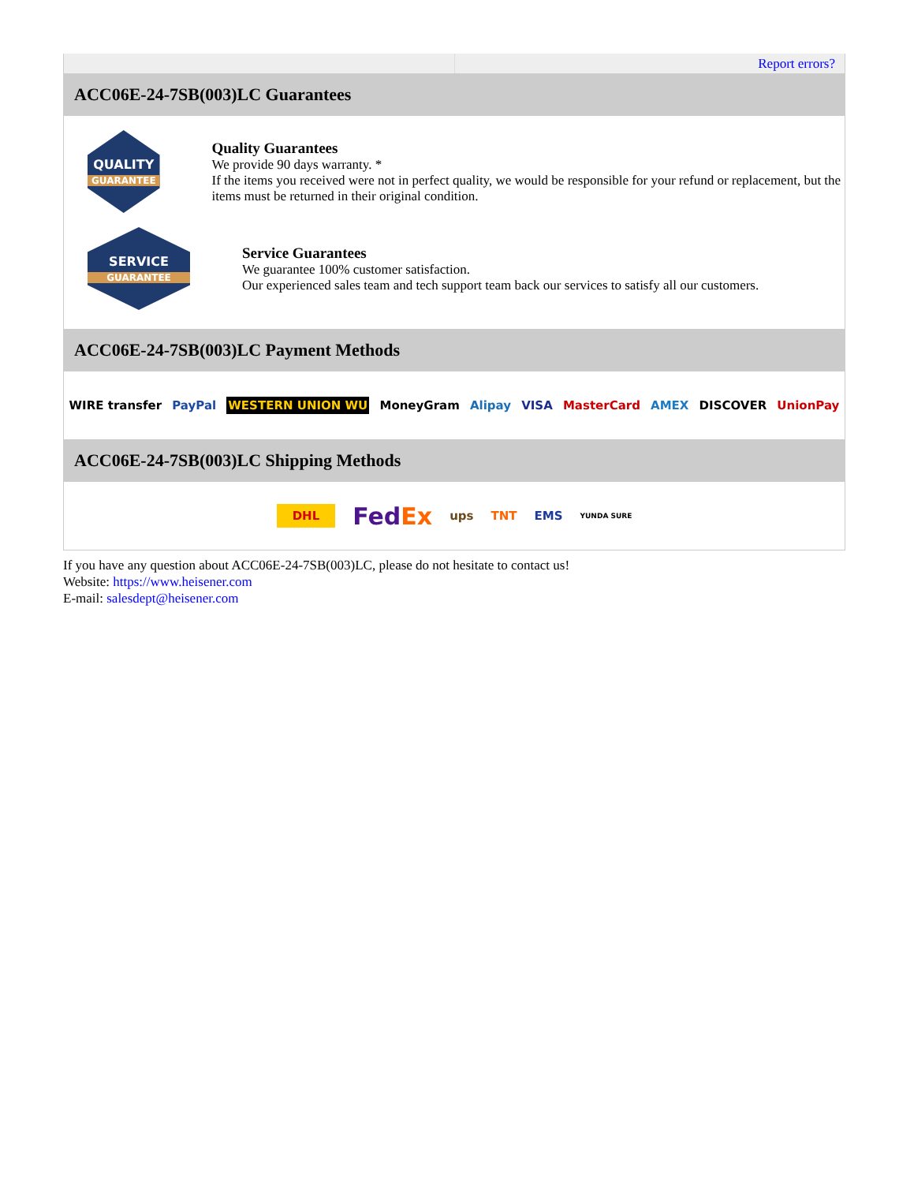Report errors?
ACC06E-24-7SB(003)LC Guarantees
QUALITY
GUARANTEE
Quality Guarantees
We provide 90 days warranty. *
If the items you received were not in perfect quality, we would be responsible for your refund or replacement, but the items must be returned in their original condition.
SERVICE
GUARANTEE
Service Guarantees
We guarantee 100% customer satisfaction.
Our experienced sales team and tech support team back our services to satisfy all our customers.
ACC06E-24-7SB(003)LC Payment Methods
WIRE transfer PayPal WESTERN UNION WU MoneyGram Alipay VISA MasterCard AMEX DISCOVER UnionPay
ACC06E-24-7SB(003)LC Shipping Methods
DHL FedEx ups TNT EMS YUNDA SURE
If you have any question about ACC06E-24-7SB(003)LC, please do not hesitate to contact us!
Website: https://www.heisener.com
E-mail: salesdept@heisener.com